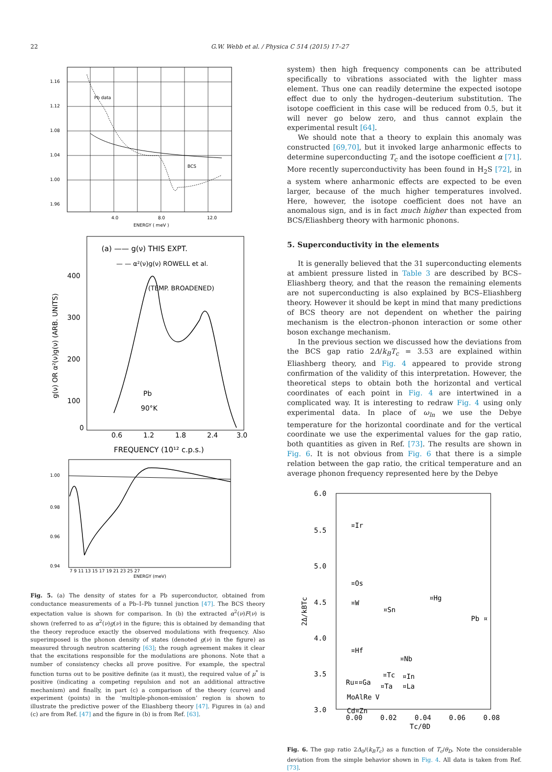22 G.W. Webb et al. / Physica C 514 (2015) 17–27
Pb data
BCS
1.16
1.12
1.08
1.04
1.00
1.96
4.0
8.0
12.0
ENERGY ( meV )
(a) —— g(ν) THIS EXPT.
— — α²(ν)g(ν) ROWELL et al.
(TEMP. BROADENED)
400
300
200
100
0
0.6
1.2
1.8
2.4
3.0
Pb
90°K
FREQUENCY (10¹² c.p.s.)
g(ν) OR α²(ν)g(ν) (ARB. UNITS)
1.00
0.98
0.96
0.94
7 9 11 13 15 17 19 21 23 25 27
ENERGY (meV)
Fig. 5. (a) The density of states for a Pb superconductor, obtained from conductance measurements of a Pb–I–Pb tunnel junction [47]. The BCS theory expectation value is shown for comparison. In (b) the extracted α<sup>2</sup>(ν)F(ν) is shown (referred to as α<sup>2</sup>(ν)g(ν) in the figure; this is obtained by demanding that the theory reproduce exactly the observed modulations with frequency. Also superimposed is the phonon density of states (denoted g(ν) in the figure) as measured through neutron scattering [63]; the rough agreement makes it clear that the excitations responsible for the modulations are phonons. Note that a number of consistency checks all prove positive. For example, the spectral function turns out to be positive definite (as it must), the required value of μ<sup>*</sup> is positive (indicating a competing repulsion and not an additional attractive mechanism) and finally, in part (c) a comparison of the theory (curve) and experiment (points) in the ‘multiple-phonon-emission’ region is shown to illustrate the predictive power of the Eliashberg theory [47]. Figures in (a) and (c) are from Ref. [47] and the figure in (b) is from Ref. [63].
system) then high frequency components can be attributed specifically to vibrations associated with the lighter mass element. Thus one can readily determine the expected isotope effect due to only the hydrogen–deuterium substitution. The isotope coefficient in this case will be reduced from 0.5, but it will never go below zero, and thus cannot explain the experimental result [64].
We should note that a theory to explain this anomaly was constructed [69,70], but it invoked large anharmonic effects to determine superconducting T<sub>c</sub> and the isotope coefficient α [71]. More recently superconductivity has been found in H<sub>2</sub>S [72], in a system where anharmonic effects are expected to be even larger, because of the much higher temperatures involved. Here, however, the isotope coefficient does not have an anomalous sign, and is in fact much higher than expected from BCS/Eliashberg theory with harmonic phonons.
5. Superconductivity in the elements
It is generally believed that the 31 superconducting elements at ambient pressure listed in Table 3 are described by BCS–Eliashberg theory, and that the reason the remaining elements are not superconducting is also explained by BCS–Eliashberg theory. However it should be kept in mind that many predictions of BCS theory are not dependent on whether the pairing mechanism is the electron–phonon interaction or some other boson exchange mechanism.
In the previous section we discussed how the deviations from the BCS gap ratio 2Δ/k<sub>B</sub>T<sub>c</sub> = 3.53 are explained within Eliashberg theory, and Fig. 4 appeared to provide strong confirmation of the validity of this interpretation. However, the theoretical steps to obtain both the horizontal and vertical coordinates of each point in Fig. 4 are intertwined in a complicated way. It is interesting to redraw Fig. 4 using only experimental data. In place of ω<sub>ln</sub> we use the Debye temperature for the horizontal coordinate and for the vertical coordinate we use the experimental values for the gap ratio, both quantities as given in Ref. [73]. The results are shown in Fig. 6. It is not obvious from Fig. 6 that there is a simple relation between the gap ratio, the critical temperature and an average phonon frequency represented here by the Debye
6.0
5.5
5.0
4.5
4.0
3.5
3.0
0.00
0.02
0.04
0.06
0.08
Tc/ΘD
2Δ/kBTc
¤Ir
¤Os
¤W
¤Sn
¤Hg
Pb ¤
¤Hf
¤Nb
¤Tc
¤In
Ru¤¤Ga
¤Ta
¤La
MoAlRe
V
Cd¤Zn
Fig. 6. The gap ratio 2Δ<sub>0</sub>/(k<sub>B</sub>T<sub>c</sub>) as a function of T<sub>c</sub>/θ<sub>D</sub>. Note the considerable deviation from the simple behavior shown in Fig. 4. All data is taken from Ref. [73].